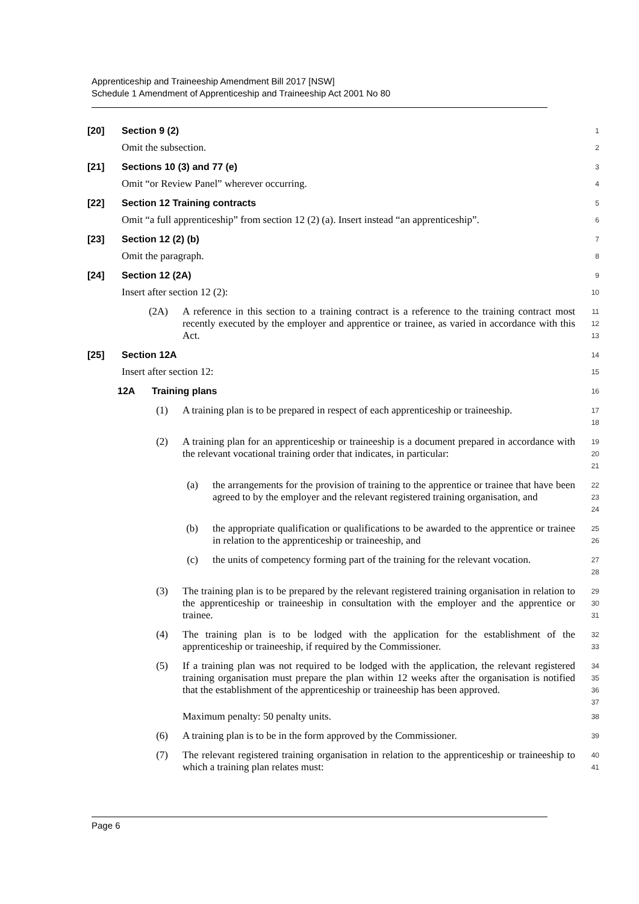Apprenticeship and Traineeship Amendment Bill 2017 [NSW]
Schedule 1 Amendment of Apprenticeship and Traineeship Act 2001 No 80
[20] Section 9 (2)
1
Omit the subsection.
2
[21] Sections 10 (3) and 77 (e)
3
Omit “or Review Panel” wherever occurring.
4
[22] Section 12 Training contracts
5
Omit “a full apprenticeship” from section 12 (2) (a). Insert instead “an apprenticeship”.
6
[23] Section 12 (2) (b)
7
Omit the paragraph.
8
[24] Section 12 (2A)
9
Insert after section 12 (2):
10
(2A) A reference in this section to a training contract is a reference to the training contract most recently executed by the employer and apprentice or trainee, as varied in accordance with this Act.
11
12
13
[25] Section 12A
14
Insert after section 12:
15
12A Training plans
16
(1) A training plan is to be prepared in respect of each apprenticeship or traineeship.
17
18
(2) A training plan for an apprenticeship or traineeship is a document prepared in accordance with the relevant vocational training order that indicates, in particular:
19
20
21
(a) the arrangements for the provision of training to the apprentice or trainee that have been agreed to by the employer and the relevant registered training organisation, and
22
23
24
(b) the appropriate qualification or qualifications to be awarded to the apprentice or trainee in relation to the apprenticeship or traineeship, and
25
26
(c) the units of competency forming part of the training for the relevant vocation.
27
28
(3) The training plan is to be prepared by the relevant registered training organisation in relation to the apprenticeship or traineeship in consultation with the employer and the apprentice or trainee.
29
30
31
(4) The training plan is to be lodged with the application for the establishment of the apprenticeship or traineeship, if required by the Commissioner.
32
33
(5) If a training plan was not required to be lodged with the application, the relevant registered training organisation must prepare the plan within 12 weeks after the organisation is notified that the establishment of the apprenticeship or traineeship has been approved.
34
35
36
37
Maximum penalty: 50 penalty units.
38
(6) A training plan is to be in the form approved by the Commissioner.
39
(7) The relevant registered training organisation in relation to the apprenticeship or traineeship to which a training plan relates must:
40
41
Page 6